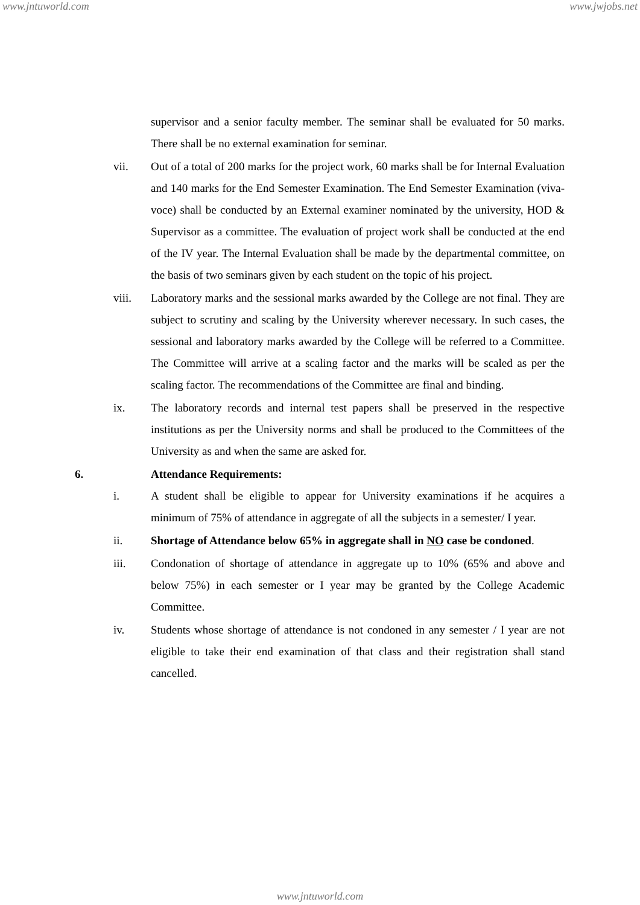www.jntuworld.com www.jwjobs.net
supervisor and a senior faculty member. The seminar shall be evaluated for 50 marks. There shall be no external examination for seminar.
vii. Out of a total of 200 marks for the project work, 60 marks shall be for Internal Evaluation and 140 marks for the End Semester Examination. The End Semester Examination (viva-voce) shall be conducted by an External examiner nominated by the university, HOD & Supervisor as a committee. The evaluation of project work shall be conducted at the end of the IV year. The Internal Evaluation shall be made by the departmental committee, on the basis of two seminars given by each student on the topic of his project.
viii. Laboratory marks and the sessional marks awarded by the College are not final. They are subject to scrutiny and scaling by the University wherever necessary. In such cases, the sessional and laboratory marks awarded by the College will be referred to a Committee. The Committee will arrive at a scaling factor and the marks will be scaled as per the scaling factor. The recommendations of the Committee are final and binding.
ix. The laboratory records and internal test papers shall be preserved in the respective institutions as per the University norms and shall be produced to the Committees of the University as and when the same are asked for.
6. Attendance Requirements:
i. A student shall be eligible to appear for University examinations if he acquires a minimum of 75% of attendance in aggregate of all the subjects in a semester/ I year.
ii. Shortage of Attendance below 65% in aggregate shall in NO case be condoned.
iii. Condonation of shortage of attendance in aggregate up to 10% (65% and above and below 75%) in each semester or I year may be granted by the College Academic Committee.
iv. Students whose shortage of attendance is not condoned in any semester / I year are not eligible to take their end examination of that class and their registration shall stand cancelled.
www.jntuworld.com